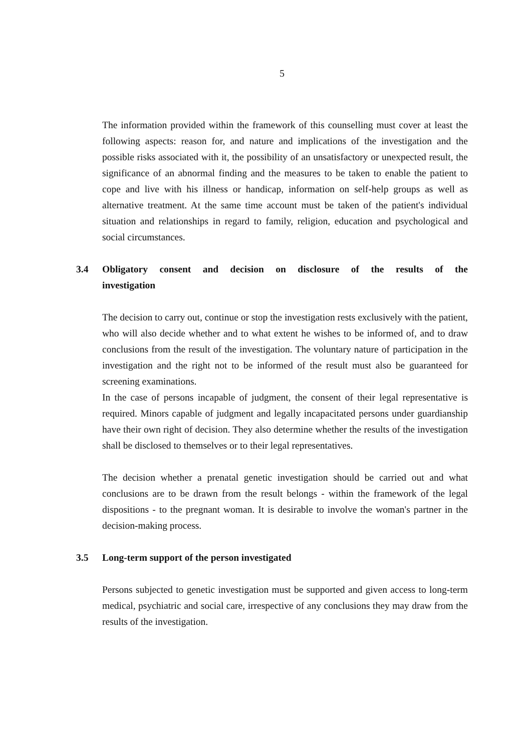5
The information provided within the framework of this counselling must cover at least the following aspects: reason for, and nature and implications of the investigation and the possible risks associated with it, the possibility of an unsatisfactory or unexpected result, the significance of an abnormal finding and the measures to be taken to enable the patient to cope and live with his illness or handicap, information on self-help groups as well as alternative treatment. At the same time account must be taken of the patient's individual situation and relationships in regard to family, religion, education and psychological and social circumstances.
3.4 Obligatory consent and decision on disclosure of the results of the investigation
The decision to carry out, continue or stop the investigation rests exclusively with the patient, who will also decide whether and to what extent he wishes to be informed of, and to draw conclusions from the result of the investigation. The voluntary nature of participation in the investigation and the right not to be informed of the result must also be guaranteed for screening examinations.
In the case of persons incapable of judgment, the consent of their legal representative is required. Minors capable of judgment and legally incapacitated persons under guardianship have their own right of decision. They also determine whether the results of the investigation shall be disclosed to themselves or to their legal representatives.
The decision whether a prenatal genetic investigation should be carried out and what conclusions are to be drawn from the result belongs - within the framework of the legal dispositions - to the pregnant woman. It is desirable to involve the woman's partner in the decision-making process.
3.5 Long-term support of the person investigated
Persons subjected to genetic investigation must be supported and given access to long-term medical, psychiatric and social care, irrespective of any conclusions they may draw from the results of the investigation.